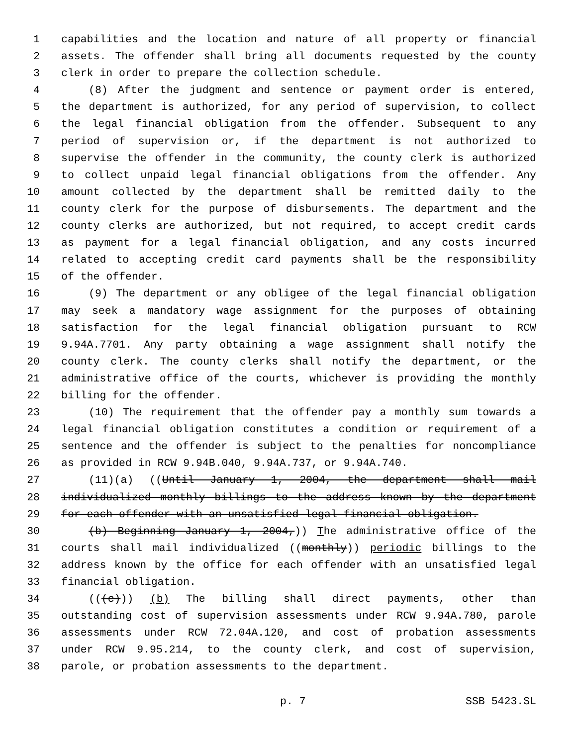1 capabilities and the location and nature of all property or financial
2 assets. The offender shall bring all documents requested by the county
3 clerk in order to prepare the collection schedule.
4 (8) After the judgment and sentence or payment order is entered,
5 the department is authorized, for any period of supervision, to collect
6 the legal financial obligation from the offender. Subsequent to any
7 period of supervision or, if the department is not authorized to
8 supervise the offender in the community, the county clerk is authorized
9 to collect unpaid legal financial obligations from the offender. Any
10 amount collected by the department shall be remitted daily to the
11 county clerk for the purpose of disbursements. The department and the
12 county clerks are authorized, but not required, to accept credit cards
13 as payment for a legal financial obligation, and any costs incurred
14 related to accepting credit card payments shall be the responsibility
15 of the offender.
16 (9) The department or any obligee of the legal financial obligation
17 may seek a mandatory wage assignment for the purposes of obtaining
18 satisfaction for the legal financial obligation pursuant to RCW
19 9.94A.7701. Any party obtaining a wage assignment shall notify the
20 county clerk. The county clerks shall notify the department, or the
21 administrative office of the courts, whichever is providing the monthly
22 billing for the offender.
23 (10) The requirement that the offender pay a monthly sum towards a
24 legal financial obligation constitutes a condition or requirement of a
25 sentence and the offender is subject to the penalties for noncompliance
26 as provided in RCW 9.94B.040, 9.94A.737, or 9.94A.740.
27 (11)(a) ((Until January 1, 2004, the department shall mail
28 individualized monthly billings to the address known by the department
29 for each offender with an unsatisfied legal financial obligation.
30 (b) Beginning January 1, 2004,)) The administrative office of the
31 courts shall mail individualized ((monthly)) periodic billings to the
32 address known by the office for each offender with an unsatisfied legal
33 financial obligation.
34 (((c))) (b) The billing shall direct payments, other than
35 outstanding cost of supervision assessments under RCW 9.94A.780, parole
36 assessments under RCW 72.04A.120, and cost of probation assessments
37 under RCW 9.95.214, to the county clerk, and cost of supervision,
38 parole, or probation assessments to the department.
p. 7 SSB 5423.SL